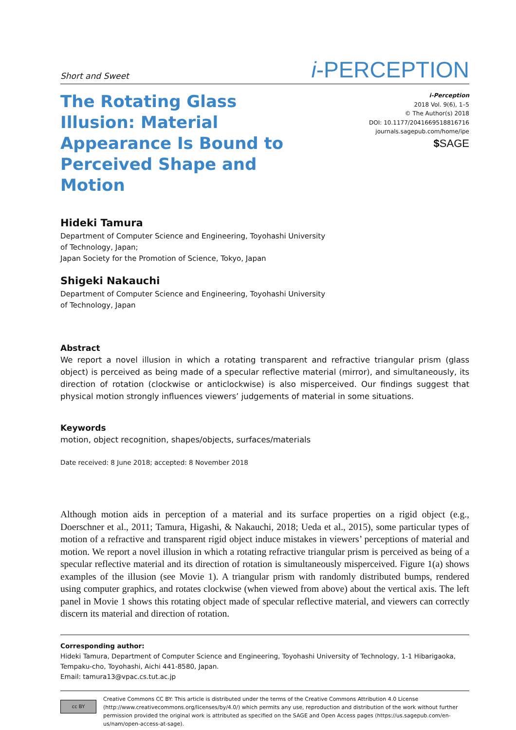Short and Sweet i-PERCEPTION
The Rotating Glass Illusion: Material Appearance Is Bound to Perceived Shape and Motion
i-Perception
2018 Vol. 9(6), 1–5
© The Author(s) 2018
DOI: 10.1177/2041669518816716
journals.sagepub.com/home/ipe
$SAGE
Hideki Tamura
Department of Computer Science and Engineering, Toyohashi University
of Technology, Japan;
Japan Society for the Promotion of Science, Tokyo, Japan
Shigeki Nakauchi
Department of Computer Science and Engineering, Toyohashi University
of Technology, Japan
Abstract
We report a novel illusion in which a rotating transparent and refractive triangular prism (glass object) is perceived as being made of a specular reflective material (mirror), and simultaneously, its direction of rotation (clockwise or anticlockwise) is also misperceived. Our findings suggest that physical motion strongly influences viewers’ judgements of material in some situations.
Keywords
motion, object recognition, shapes/objects, surfaces/materials
Date received: 8 June 2018; accepted: 8 November 2018
Although motion aids in perception of a material and its surface properties on a rigid object (e.g., Doerschner et al., 2011; Tamura, Higashi, & Nakauchi, 2018; Ueda et al., 2015), some particular types of motion of a refractive and transparent rigid object induce mistakes in viewers’ perceptions of material and motion. We report a novel illusion in which a rotating refractive triangular prism is perceived as being of a specular reflective material and its direction of rotation is simultaneously misperceived. Figure 1(a) shows examples of the illusion (see Movie 1). A triangular prism with randomly distributed bumps, rendered using computer graphics, and rotates clockwise (when viewed from above) about the vertical axis. The left panel in Movie 1 shows this rotating object made of specular reflective material, and viewers can correctly discern its material and direction of rotation.
Corresponding author:
Hideki Tamura, Department of Computer Science and Engineering, Toyohashi University of Technology, 1-1 Hibarigaoka, Tempaku-cho, Toyohashi, Aichi 441-8580, Japan.
Email: tamura13@vpac.cs.tut.ac.jp
cc BY
Creative Commons CC BY: This article is distributed under the terms of the Creative Commons Attribution 4.0 License (http://www.creativecommons.org/licenses/by/4.0/) which permits any use, reproduction and distribution of the work without further permission provided the original work is attributed as specified on the SAGE and Open Access pages (https://us.sagepub.com/en-us/nam/open-access-at-sage).